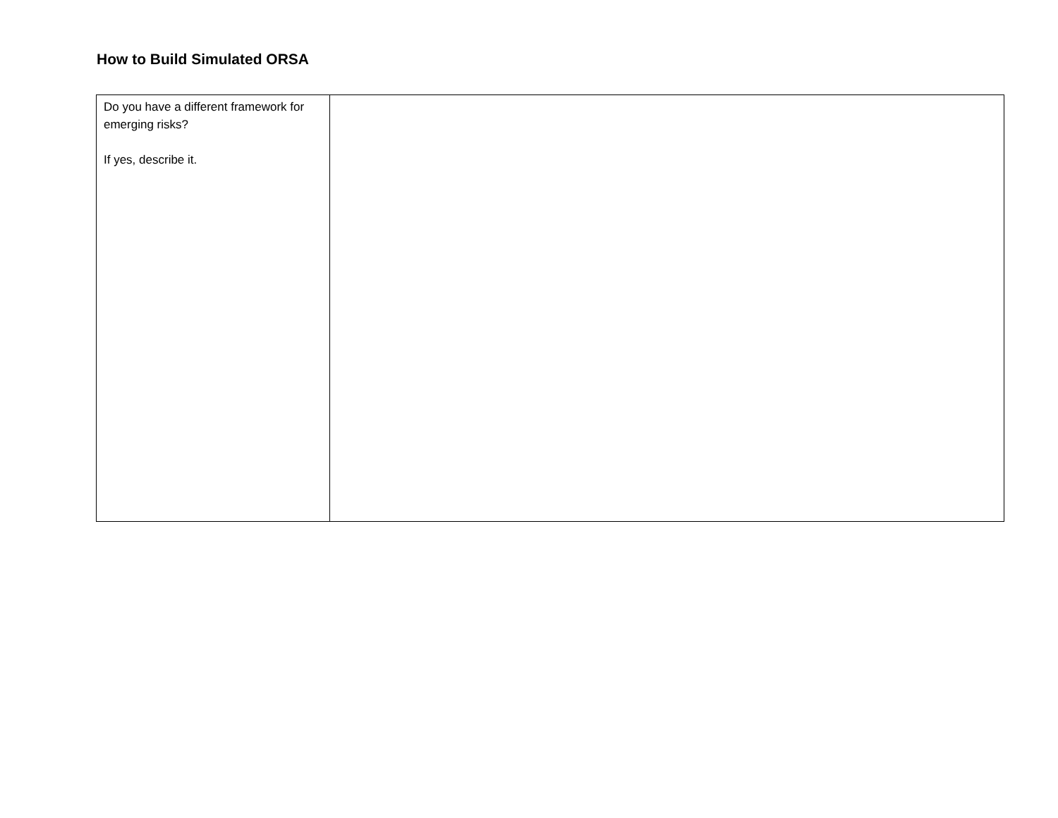How to Build Simulated ORSA
| Do you have a different framework for emerging risks? If yes, describe it. | |